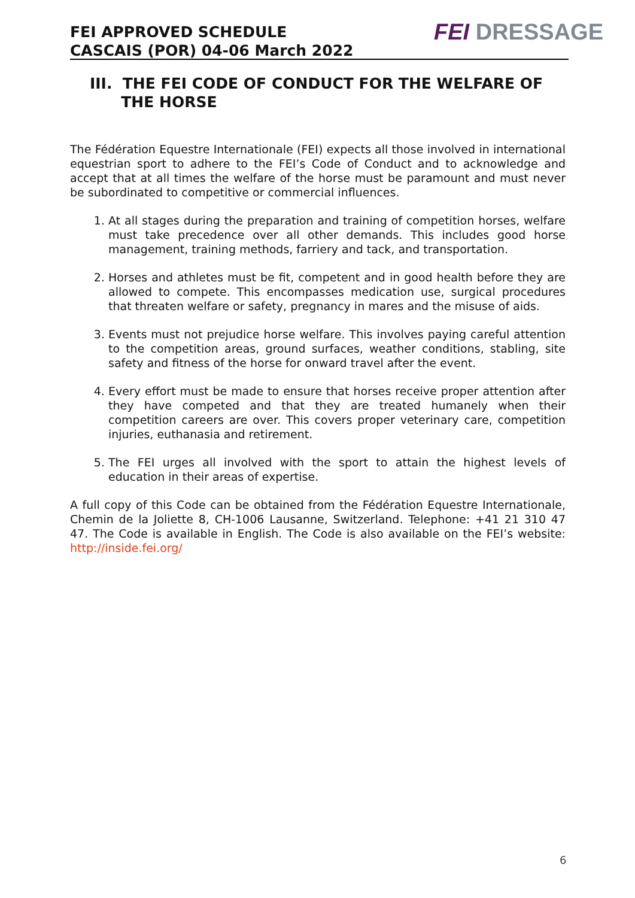FEI APPROVED SCHEDULE
CASCAIS (POR) 04-06 March 2022
FEI DRESSAGE
III. THE FEI CODE OF CONDUCT FOR THE WELFARE OF
THE HORSE
The Fédération Equestre Internationale (FEI) expects all those involved in international equestrian sport to adhere to the FEI’s Code of Conduct and to acknowledge and accept that at all times the welfare of the horse must be paramount and must never be subordinated to competitive or commercial influences.
1. At all stages during the preparation and training of competition horses, welfare must take precedence over all other demands. This includes good horse management, training methods, farriery and tack, and transportation.
2. Horses and athletes must be fit, competent and in good health before they are allowed to compete. This encompasses medication use, surgical procedures that threaten welfare or safety, pregnancy in mares and the misuse of aids.
3. Events must not prejudice horse welfare. This involves paying careful attention to the competition areas, ground surfaces, weather conditions, stabling, site safety and fitness of the horse for onward travel after the event.
4. Every effort must be made to ensure that horses receive proper attention after they have competed and that they are treated humanely when their competition careers are over. This covers proper veterinary care, competition injuries, euthanasia and retirement.
5. The FEI urges all involved with the sport to attain the highest levels of education in their areas of expertise.
A full copy of this Code can be obtained from the Fédération Equestre Internationale, Chemin de la Joliette 8, CH-1006 Lausanne, Switzerland. Telephone: +41 21 310 47 47. The Code is available in English. The Code is also available on the FEI’s website: http://inside.fei.org/
6